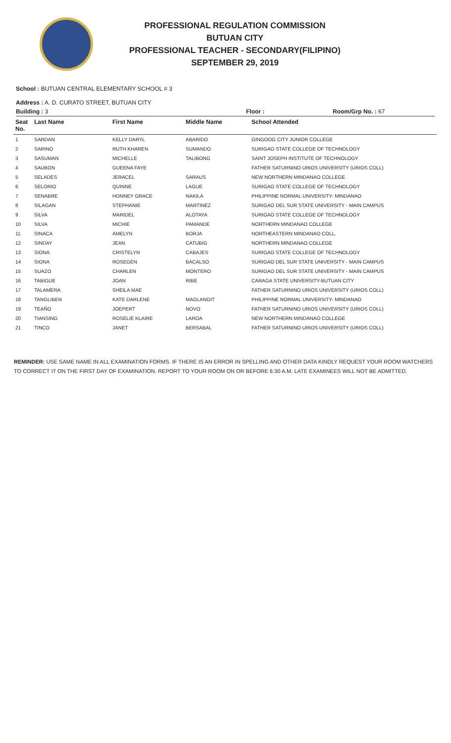PROFESSIONAL REGULATION COMMISSION
BUTUAN CITY
PROFESSIONAL TEACHER - SECONDARY(FILIPINO)
SEPTEMBER 29, 2019
School : BUTUAN CENTRAL ELEMENTARY SCHOOL # 3
Address : A. D. CURATO STREET, BUTUAN CITY
Building : 3 Floor : Room/Grp No. : 67
| Seat No. | Last Name | First Name | Middle Name | School Attended |
| --- | --- | --- | --- | --- |
| 1 | SARDAN | KELLY DARYL | ABARIDO | GINGOOG CITY JUNIOR COLLEGE |
| 2 | SARINO | RUTH KHAREN | SUMANDO | SURIGAO STATE COLLEGE OF TECHNOLOGY |
| 3 | SASUMAN | MICHELLE | TALIBONG | SAINT JOSEPH INSTITUTE OF TECHNOLOGY |
| 4 | SAUBON | GUEENA FAYE | | FATHER SATURNINO URIOS UNIVERSITY (URIOS COLL) |
| 5 | SELADES | JERACEL | SARAUS | NEW NORTHERN MINDANAO COLLEGE |
| 6 | SELORIO | QUINNE | LAGUE | SURIGAO STATE COLLEGE OF TECHNOLOGY |
| 7 | SENABRE | HONNEY GRACE | NAKILA | PHILIPPINE NORMAL UNIVERSITY- MINDANAO |
| 8 | SILAGAN | STEPHANIE | MARTINEZ | SURIGAO DEL SUR STATE UNIVERSITY - MAIN CAMPUS |
| 9 | SILVA | MARIDEL | ALOTAYA | SURIGAO STATE COLLEGE OF TECHNOLOGY |
| 10 | SILVA | MICHIE | PAMANDE | NORTHERN MINDANAO COLLEGE |
| 11 | SINACA | AMELYN | BORJA | NORTHEASTERN MINDANAO COLL. |
| 12 | SINDAY | JEAN | CATUBIG | NORTHERN MINDANAO COLLEGE |
| 13 | SIONA | CRISTELYN | CABAJES | SURIGAO STATE COLLEGE OF TECHNOLOGY |
| 14 | SIONA | ROSEGEN | BACALSO | SURIGAO DEL SUR STATE UNIVERSITY - MAIN CAMPUS |
| 15 | SUAZO | CHARLEN | MONTERO | SURIGAO DEL SUR STATE UNIVERSITY - MAIN CAMPUS |
| 16 | TABIGUE | JOAN | RIBE | CARAGA STATE UNIVERSITY-BUTUAN CITY |
| 17 | TALAMERA | SHEILA MAE | | FATHER SATURNINO URIOS UNIVERSITY (URIOS COLL) |
| 18 | TANGLIBEN | KATE DARLENE | MAGLANGIT | PHILIPPINE NORMAL UNIVERSITY- MINDANAO |
| 19 | TEAÑO | JOEPERT | NOVO | FATHER SATURNINO URIOS UNIVERSITY (URIOS COLL) |
| 20 | TIANSING | ROSELIE KLAIRE | LAROA | NEW NORTHERN MINDANAO COLLEGE |
| 21 | TINCO | JANET | BERSABAL | FATHER SATURNINO URIOS UNIVERSITY (URIOS COLL) |
REMINDER: USE SAME NAME IN ALL EXAMINATION FORMS. IF THERE IS AN ERROR IN SPELLING AND OTHER DATA KINDLY REQUEST YOUR ROOM WATCHERS TO CORRECT IT ON THE FIRST DAY OF EXAMINATION. REPORT TO YOUR ROOM ON OR BEFORE 6:30 A.M. LATE EXAMINEES WILL NOT BE ADMITTED.